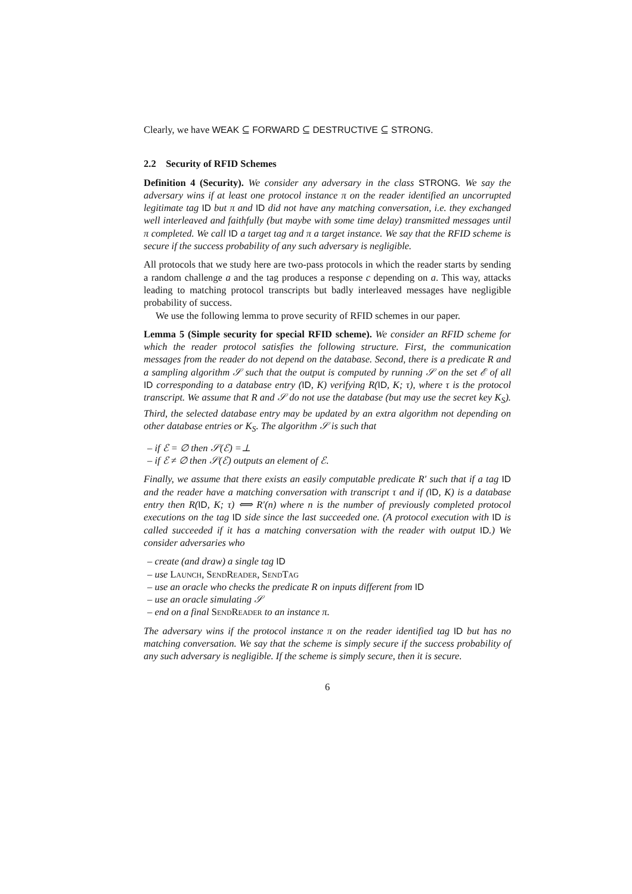Clearly, we have WEAK ⊆ FORWARD ⊆ DESTRUCTIVE ⊆ STRONG.
2.2 Security of RFID Schemes
Definition 4 (Security). We consider any adversary in the class STRONG. We say the adversary wins if at least one protocol instance π on the reader identified an uncorrupted legitimate tag ID but π and ID did not have any matching conversation, i.e. they exchanged well interleaved and faithfully (but maybe with some time delay) transmitted messages until π completed. We call ID a target tag and π a target instance. We say that the RFID scheme is secure if the success probability of any such adversary is negligible.
All protocols that we study here are two-pass protocols in which the reader starts by sending a random challenge a and the tag produces a response c depending on a. This way, attacks leading to matching protocol transcripts but badly interleaved messages have negligible probability of success.
We use the following lemma to prove security of RFID schemes in our paper.
Lemma 5 (Simple security for special RFID scheme). We consider an RFID scheme for which the reader protocol satisfies the following structure. First, the communication messages from the reader do not depend on the database. Second, there is a predicate R and a sampling algorithm 𝒮 such that the output is computed by running 𝒮 on the set ℰ of all ID corresponding to a database entry (ID, K) verifying R(ID, K; τ), where τ is the protocol transcript. We assume that R and 𝒮 do not use the database (but may use the secret key K<sub>S</sub>). Third, the selected database entry may be updated by an extra algorithm not depending on other database entries or K<sub>S</sub>. The algorithm 𝒮 is such that
– if ℰ = ∅ then 𝒮(ℰ) =⊥
– if ℰ ≠ ∅ then 𝒮(ℰ) outputs an element of ℰ.
Finally, we assume that there exists an easily computable predicate R′ such that if a tag ID and the reader have a matching conversation with transcript τ and if (ID, K) is a database entry then R(ID, K; τ) ⟺ R′(n) where n is the number of previously completed protocol executions on the tag ID side since the last succeeded one. (A protocol execution with ID is called succeeded if it has a matching conversation with the reader with output ID.) We consider adversaries who
– create (and draw) a single tag ID
– use Launch, SendReader, SendTag
– use an oracle who checks the predicate R on inputs different from ID
– use an oracle simulating 𝒮
– end on a final SendReader to an instance π.
The adversary wins if the protocol instance π on the reader identified tag ID but has no matching conversation. We say that the scheme is simply secure if the success probability of any such adversary is negligible. If the scheme is simply secure, then it is secure.
6